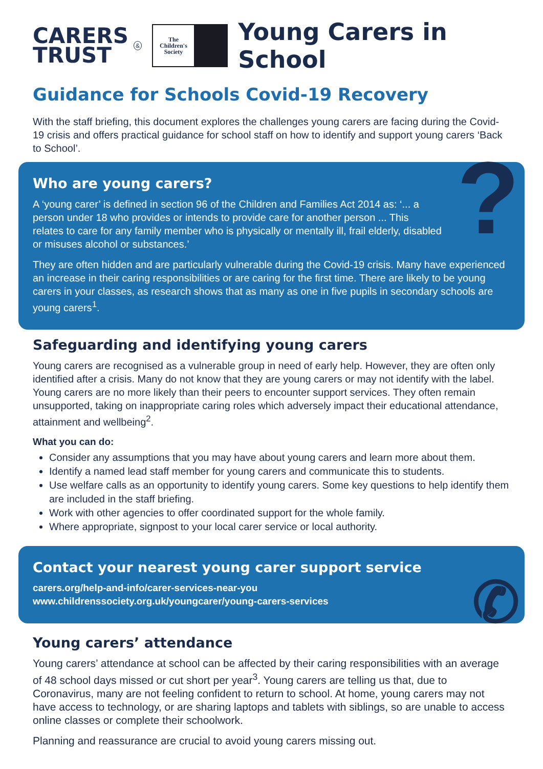CARERS
TRUST
&
The
Children's
Society
Young Carers in School
Guidance for Schools Covid-19 Recovery
With the staff briefing, this document explores the challenges young carers are facing during the Covid-19 crisis and offers practical guidance for school staff on how to identify and support young carers ‘Back to School’.
?
Who are young carers?
A ‘young carer’ is defined in section 96 of the Children and Families Act 2014 as: ‘... a person under 18 who provides or intends to provide care for another person ... This relates to care for any family member who is physically or mentally ill, frail elderly, disabled or misuses alcohol or substances.’
They are often hidden and are particularly vulnerable during the Covid-19 crisis. Many have experienced an increase in their caring responsibilities or are caring for the first time. There are likely to be young carers in your classes, as research shows that as many as one in five pupils in secondary schools are young carers<sup>1</sup>.
Safeguarding and identifying young carers
Young carers are recognised as a vulnerable group in need of early help. However, they are often only identified after a crisis. Many do not know that they are young carers or may not identify with the label. Young carers are no more likely than their peers to encounter support services. They often remain unsupported, taking on inappropriate caring roles which adversely impact their educational attendance, attainment and wellbeing<sup>2</sup>.
What you can do:
Consider any assumptions that you may have about young carers and learn more about them.
Identify a named lead staff member for young carers and communicate this to students.
Use welfare calls as an opportunity to identify young carers. Some key questions to help identify them are included in the staff briefing.
Work with other agencies to offer coordinated support for the whole family.
Where appropriate, signpost to your local carer service or local authority.
✆
Contact your nearest young carer support service
carers.org/help-and-info/carer-services-near-you
www.childrenssociety.org.uk/youngcarer/young-carers-services
Young carers’ attendance
Young carers’ attendance at school can be affected by their caring responsibilities with an average of 48 school days missed or cut short per year<sup>3</sup>. Young carers are telling us that, due to Coronavirus, many are not feeling confident to return to school. At home, young carers may not have access to technology, or are sharing laptops and tablets with siblings, so are unable to access online classes or complete their schoolwork.
Planning and reassurance are crucial to avoid young carers missing out.